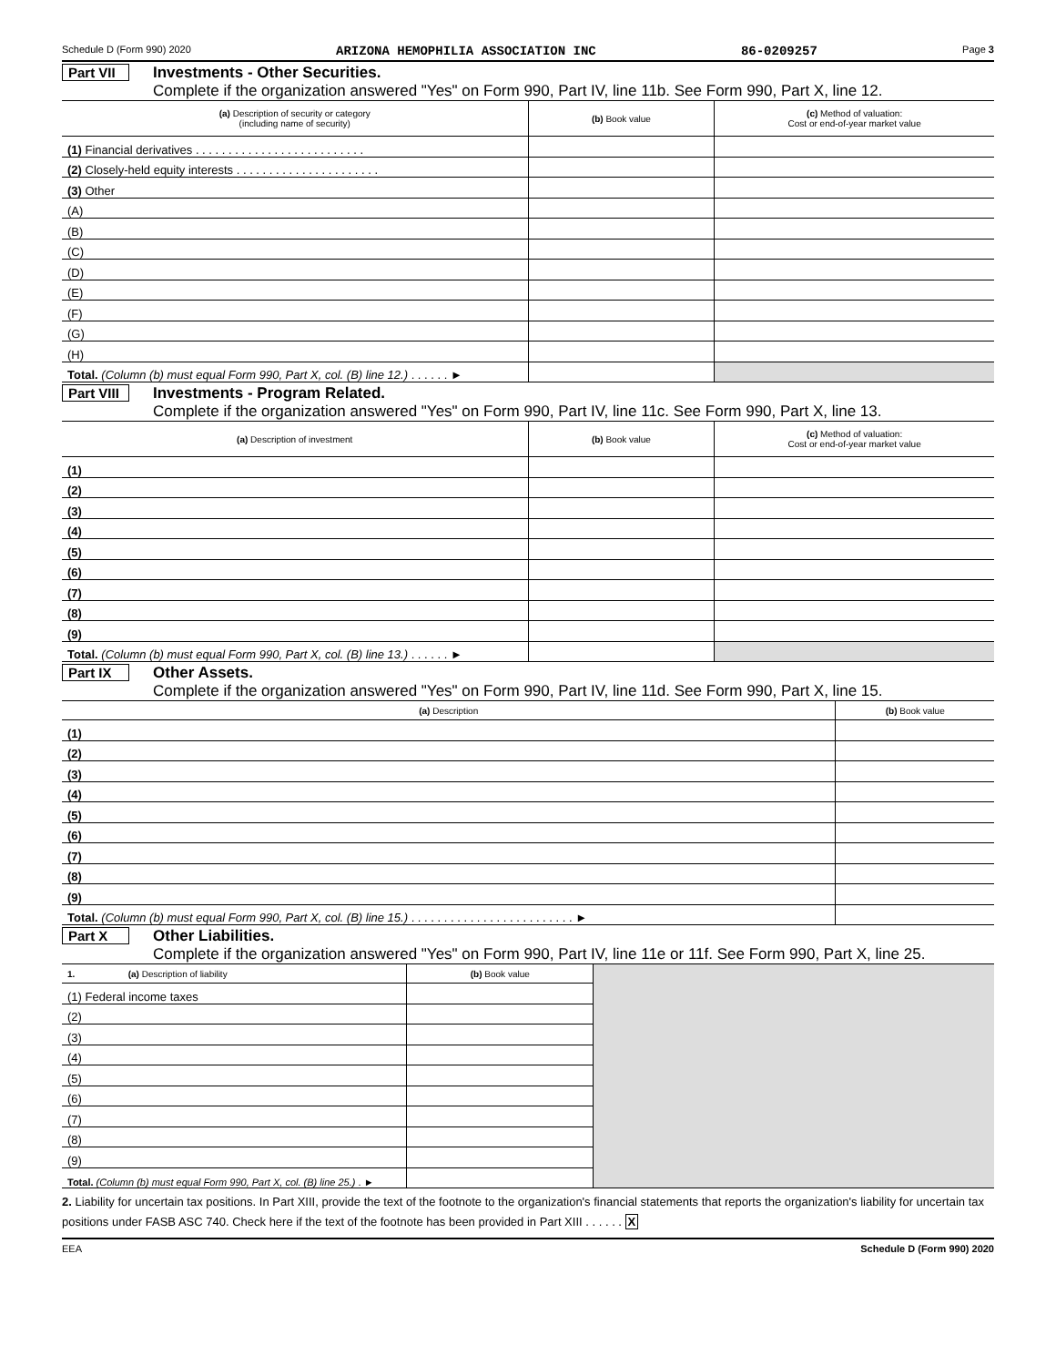Schedule D (Form 990) 2020 ARIZONA HEMOPHILIA ASSOCIATION INC 86-0209257 Page 3
Part VII Investments - Other Securities.
Complete if the organization answered "Yes" on Form 990, Part IV, line 11b. See Form 990, Part X, line 12.
| (a) Description of security or category (including name of security) | (b) Book value | (c) Method of valuation: Cost or end-of-year market value |
| --- | --- | --- |
| (1) Financial derivatives . . . . . . . . . . . . . . . . . . . . . . . . . . | | |
| (2) Closely-held equity interests . . . . . . . . . . . . . . . . . . . . . . | | |
| (3) Other | | |
| (A) | | |
| (B) | | |
| (C) | | |
| (D) | | |
| (E) | | |
| (F) | | |
| (G) | | |
| (H) | | |
| Total. (Column (b) must equal Form 990, Part X, col. (B) line 12.) . . . . . . ► | | |
Part VIII Investments - Program Related.
Complete if the organization answered "Yes" on Form 990, Part IV, line 11c. See Form 990, Part X, line 13.
| (a) Description of investment | (b) Book value | (c) Method of valuation: Cost or end-of-year market value |
| --- | --- | --- |
| (1) | | |
| (2) | | |
| (3) | | |
| (4) | | |
| (5) | | |
| (6) | | |
| (7) | | |
| (8) | | |
| (9) | | |
| Total. (Column (b) must equal Form 990, Part X, col. (B) line 13.) . . . . . . ► | | |
Part IX Other Assets.
Complete if the organization answered "Yes" on Form 990, Part IV, line 11d. See Form 990, Part X, line 15.
| (a) Description | (b) Book value |
| --- | --- |
| (1) | |
| (2) | |
| (3) | |
| (4) | |
| (5) | |
| (6) | |
| (7) | |
| (8) | |
| (9) | |
| Total. (Column (b) must equal Form 990, Part X, col. (B) line 15.) . . . . . . . . . . . . . . . . . . . . . . . . . ► | |
Part X Other Liabilities.
Complete if the organization answered "Yes" on Form 990, Part IV, line 11e or 11f. See Form 990, Part X, line 25.
| 1. (a) Description of liability | (b) Book value | |
| (1) Federal income taxes | | |
| (2) | | |
| (3) | | |
| (4) | | |
| (5) | | |
| (6) | | |
| (7) | | |
| (8) | | |
| (9) | | |
| Total. (Column (b) must equal Form 990, Part X, col. (B) line 25.) . ► | | |
2. Liability for uncertain tax positions. In Part XIII, provide the text of the footnote to the organization's financial statements that reports the organization's liability for uncertain tax positions under FASB ASC 740. Check here if the text of the footnote has been provided in Part XIII . . . . . . X
EEA Schedule D (Form 990) 2020